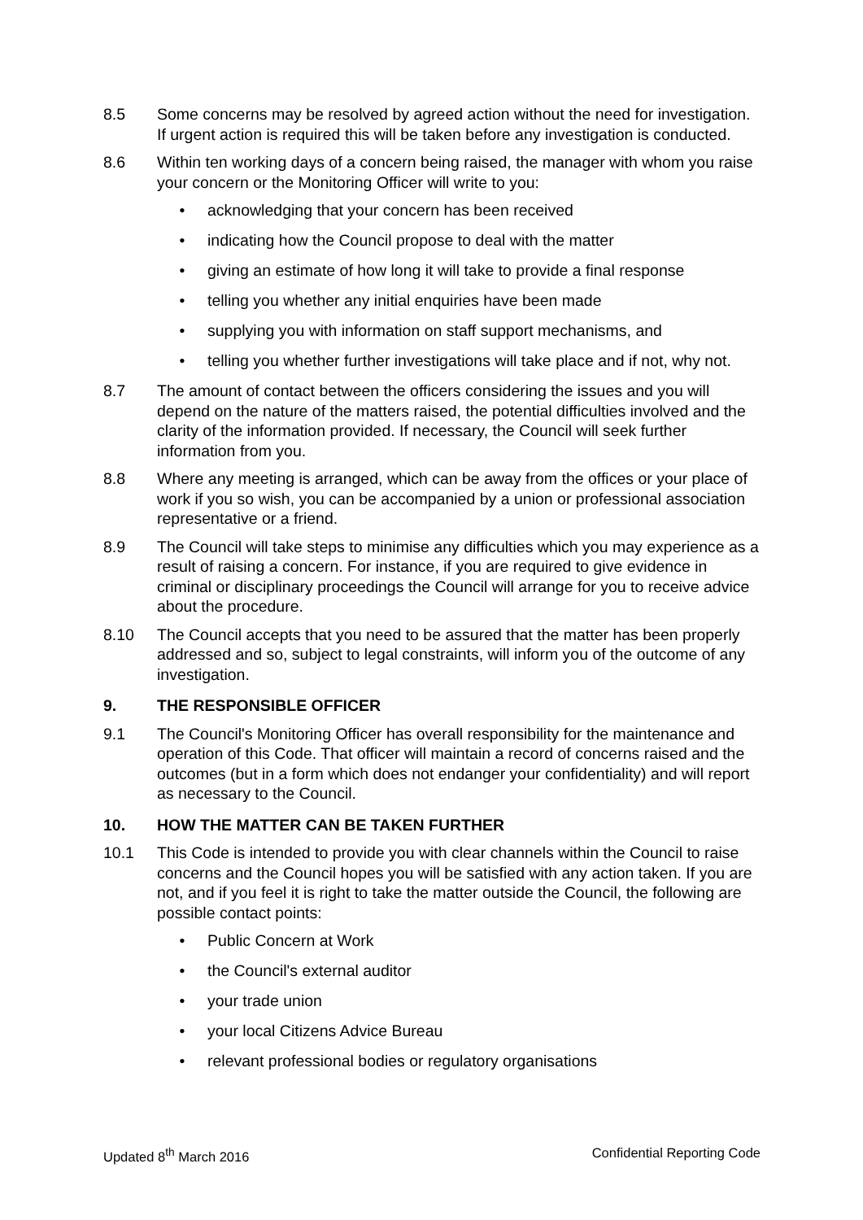8.5 Some concerns may be resolved by agreed action without the need for investigation. If urgent action is required this will be taken before any investigation is conducted.
8.6 Within ten working days of a concern being raised, the manager with whom you raise your concern or the Monitoring Officer will write to you:
• acknowledging that your concern has been received
• indicating how the Council propose to deal with the matter
• giving an estimate of how long it will take to provide a final response
• telling you whether any initial enquiries have been made
• supplying you with information on staff support mechanisms, and
• telling you whether further investigations will take place and if not, why not.
8.7 The amount of contact between the officers considering the issues and you will depend on the nature of the matters raised, the potential difficulties involved and the clarity of the information provided. If necessary, the Council will seek further information from you.
8.8 Where any meeting is arranged, which can be away from the offices or your place of work if you so wish, you can be accompanied by a union or professional association representative or a friend.
8.9 The Council will take steps to minimise any difficulties which you may experience as a result of raising a concern. For instance, if you are required to give evidence in criminal or disciplinary proceedings the Council will arrange for you to receive advice about the procedure.
8.10 The Council accepts that you need to be assured that the matter has been properly addressed and so, subject to legal constraints, will inform you of the outcome of any investigation.
9. THE RESPONSIBLE OFFICER
9.1 The Council's Monitoring Officer has overall responsibility for the maintenance and operation of this Code. That officer will maintain a record of concerns raised and the outcomes (but in a form which does not endanger your confidentiality) and will report as necessary to the Council.
10. HOW THE MATTER CAN BE TAKEN FURTHER
10.1 This Code is intended to provide you with clear channels within the Council to raise concerns and the Council hopes you will be satisfied with any action taken. If you are not, and if you feel it is right to take the matter outside the Council, the following are possible contact points:
• Public Concern at Work
• the Council's external auditor
• your trade union
• your local Citizens Advice Bureau
• relevant professional bodies or regulatory organisations
Updated 8<sup>th</sup> March 2016 Confidential Reporting Code